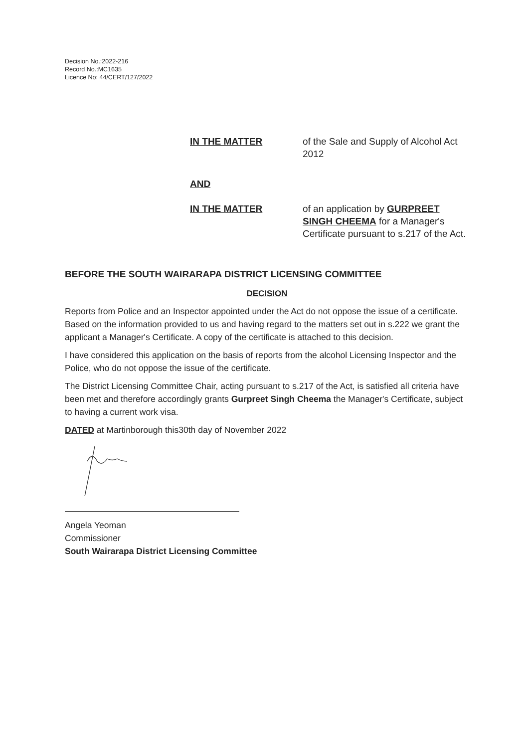Decision No.:2022-216
Record No.:MC1635
Licence No: 44/CERT/127/2022
IN THE MATTER of the Sale and Supply of Alcohol Act 2012
AND
IN THE MATTER of an application by GURPREET SINGH CHEEMA for a Manager's Certificate pursuant to s.217 of the Act.
BEFORE THE SOUTH WAIRARAPA DISTRICT LICENSING COMMITTEE
DECISION
Reports from Police and an Inspector appointed under the Act do not oppose the issue of a certificate. Based on the information provided to us and having regard to the matters set out in s.222 we grant the applicant a Manager's Certificate. A copy of the certificate is attached to this decision.
I have considered this application on the basis of reports from the alcohol Licensing Inspector and the Police, who do not oppose the issue of the certificate.
The District Licensing Committee Chair, acting pursuant to s.217 of the Act, is satisfied all criteria have been met and therefore accordingly grants Gurpreet Singh Cheema the Manager's Certificate, subject to having a current work visa.
DATED at Martinborough this30th day of November 2022
Angela Yeoman
Commissioner
South Wairarapa District Licensing Committee